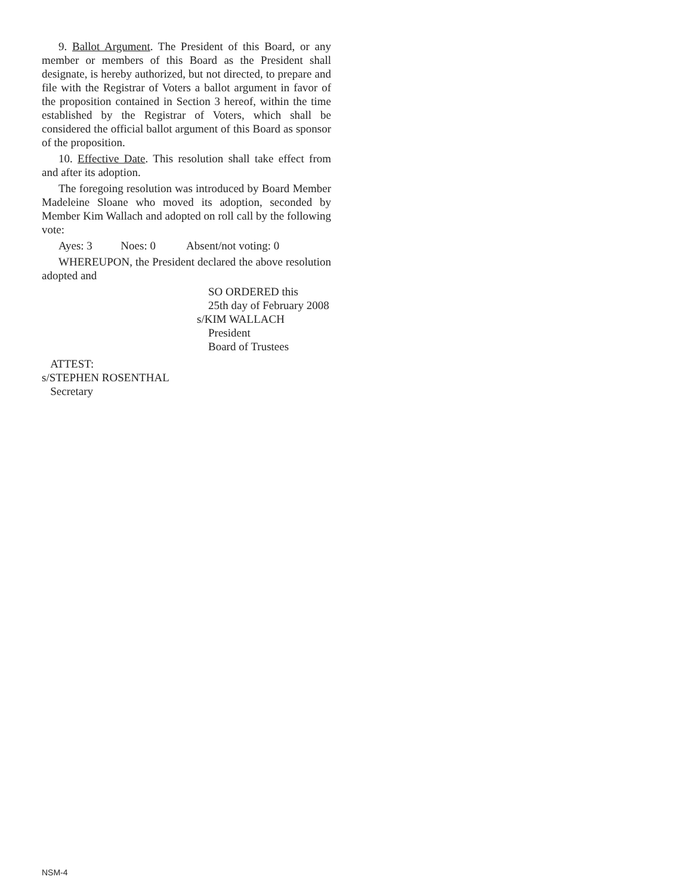9. Ballot Argument. The President of this Board, or any member or members of this Board as the President shall designate, is hereby authorized, but not directed, to prepare and file with the Registrar of Voters a ballot argument in favor of the proposition contained in Section 3 hereof, within the time established by the Registrar of Voters, which shall be considered the official ballot argument of this Board as sponsor of the proposition.
10. Effective Date. This resolution shall take effect from and after its adoption.
The foregoing resolution was introduced by Board Member Madeleine Sloane who moved its adoption, seconded by Member Kim Wallach and adopted on roll call by the following vote:
Ayes: 3 Noes: 0 Absent/not voting: 0
WHEREUPON, the President declared the above resolution adopted and
SO ORDERED this
25th day of February 2008
s/KIM WALLACH
President
Board of Trustees
ATTEST:
s/STEPHEN ROSENTHAL
Secretary
NSM-4